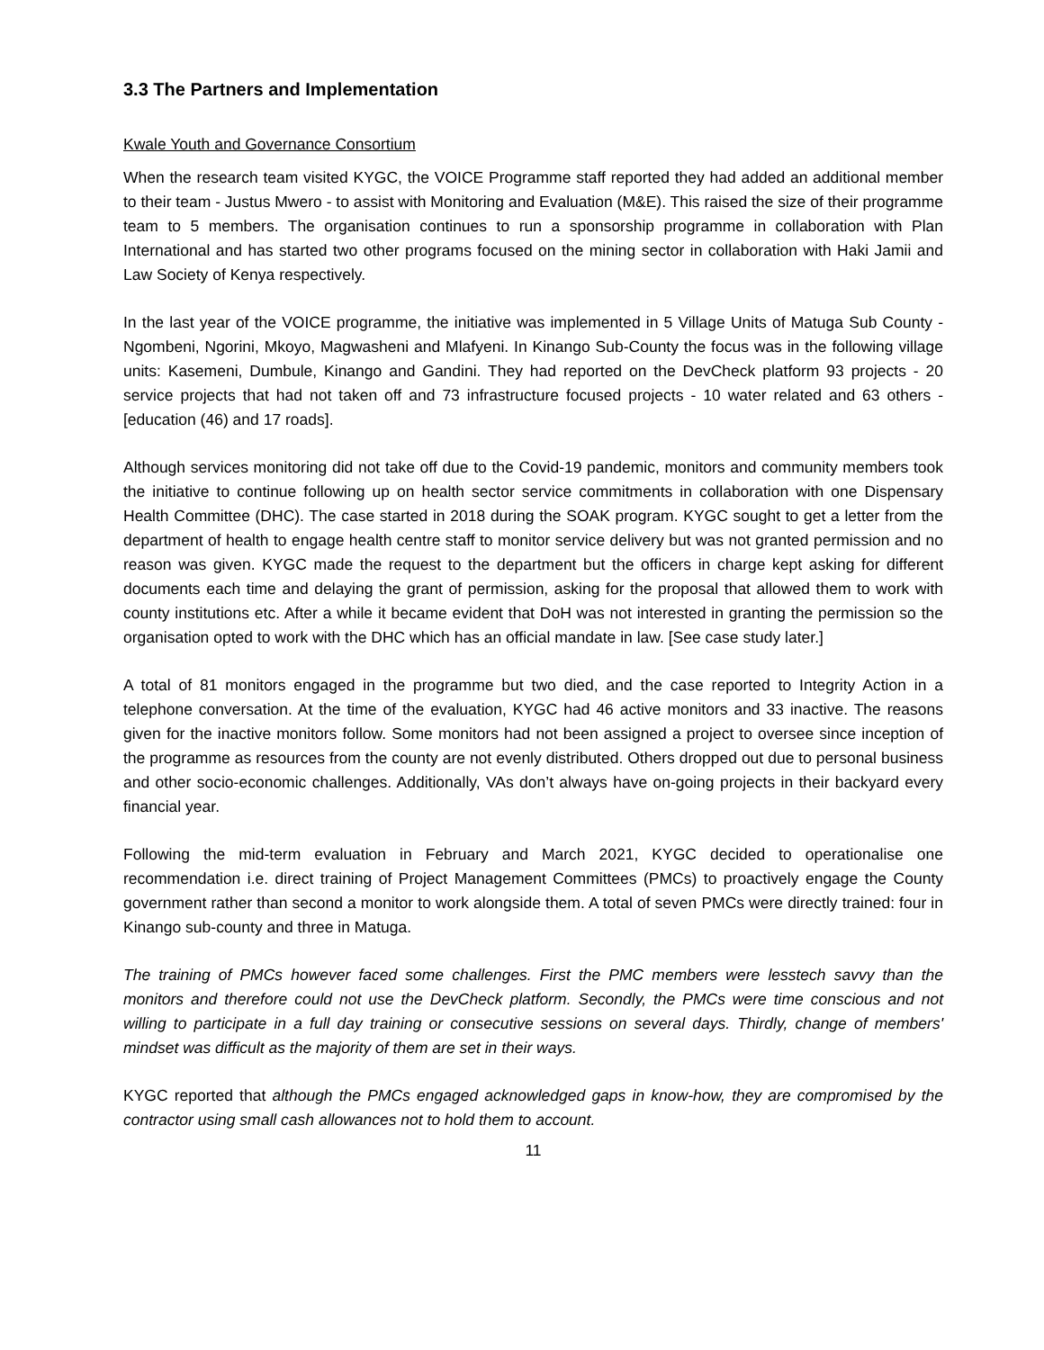3.3 The Partners and Implementation
Kwale Youth and Governance Consortium
When the research team visited KYGC, the VOICE Programme staff reported they had added an additional member to their team - Justus Mwero - to assist with Monitoring and Evaluation (M&E). This raised the size of their programme team to 5 members. The organisation continues to run a sponsorship programme in collaboration with Plan International and has started two other programs focused on the mining sector in collaboration with Haki Jamii and Law Society of Kenya respectively.
In the last year of the VOICE programme, the initiative was implemented in 5 Village Units of Matuga Sub County - Ngombeni, Ngorini, Mkoyo, Magwasheni and Mlafyeni. In Kinango Sub-County the focus was in the following village units: Kasemeni, Dumbule, Kinango and Gandini. They had reported on the DevCheck platform 93 projects - 20 service projects that had not taken off and 73 infrastructure focused projects - 10 water related and 63 others - [education (46) and 17 roads].
Although services monitoring did not take off due to the Covid-19 pandemic, monitors and community members took the initiative to continue following up on health sector service commitments in collaboration with one Dispensary Health Committee (DHC). The case started in 2018 during the SOAK program. KYGC sought to get a letter from the department of health to engage health centre staff to monitor service delivery but was not granted permission and no reason was given. KYGC made the request to the department but the officers in charge kept asking for different documents each time and delaying the grant of permission, asking for the proposal that allowed them to work with county institutions etc. After a while it became evident that DoH was not interested in granting the permission so the organisation opted to work with the DHC which has an official mandate in law. [See case study later.]
A total of 81 monitors engaged in the programme but two died, and the case reported to Integrity Action in a telephone conversation. At the time of the evaluation, KYGC had 46 active monitors and 33 inactive. The reasons given for the inactive monitors follow. Some monitors had not been assigned a project to oversee since inception of the programme as resources from the county are not evenly distributed. Others dropped out due to personal business and other socio-economic challenges. Additionally, VAs don’t always have on-going projects in their backyard every financial year.
Following the mid-term evaluation in February and March 2021, KYGC decided to operationalise one recommendation i.e. direct training of Project Management Committees (PMCs) to proactively engage the County government rather than second a monitor to work alongside them. A total of seven PMCs were directly trained: four in Kinango sub-county and three in Matuga.
The training of PMCs however faced some challenges. First the PMC members were lesstech savvy than the monitors and therefore could not use the DevCheck platform. Secondly, the PMCs were time conscious and not willing to participate in a full day training or consecutive sessions on several days. Thirdly, change of members' mindset was difficult as the majority of them are set in their ways.
KYGC reported that although the PMCs engaged acknowledged gaps in know-how, they are compromised by the contractor using small cash allowances not to hold them to account.
11